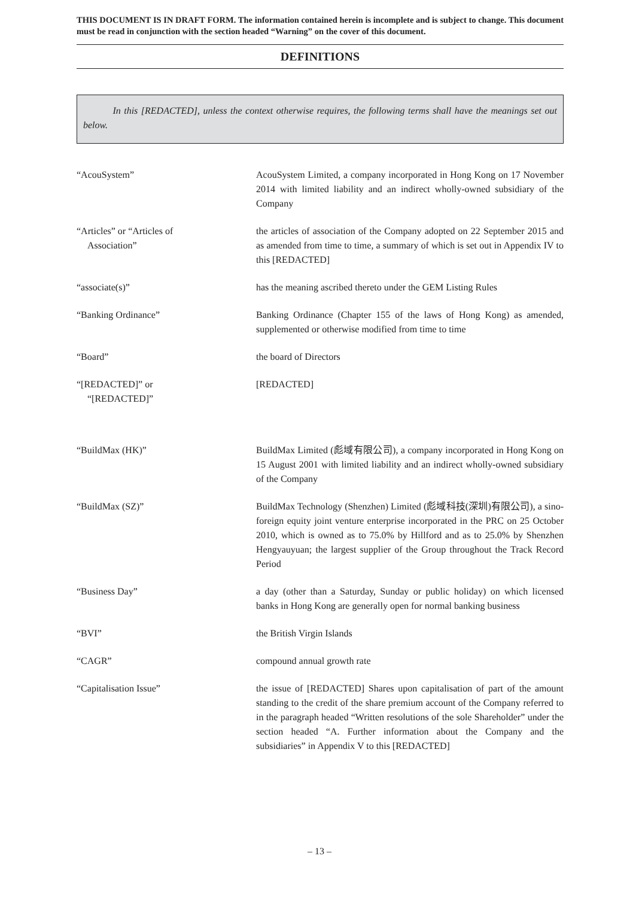THIS DOCUMENT IS IN DRAFT FORM. The information contained herein is incomplete and is subject to change. This document must be read in conjunction with the section headed “Warning” on the cover of this document.
DEFINITIONS
In this [REDACTED], unless the context otherwise requires, the following terms shall have the meanings set out below.
“AcouSystem” AcouSystem Limited, a company incorporated in Hong Kong on 17 November 2014 with limited liability and an indirect wholly-owned subsidiary of the Company
“Articles” or “Articles of
Association”
the articles of association of the Company adopted on 22 September 2015 and as amended from time to time, a summary of which is set out in Appendix IV to this [REDACTED]
“associate(s)” has the meaning ascribed thereto under the GEM Listing Rules
“Banking Ordinance” Banking Ordinance (Chapter 155 of the laws of Hong Kong) as amended, supplemented or otherwise modified from time to time
“Board” the board of Directors
“[REDACTED]” or
“[REDACTED]”
[REDACTED]
“BuildMax (HK)” BuildMax Limited (彪域有限公司), a company incorporated in Hong Kong on 15 August 2001 with limited liability and an indirect wholly-owned subsidiary of the Company
“BuildMax (SZ)” BuildMax Technology (Shenzhen) Limited (彪域科技(深圳)有限公司), a sino-foreign equity joint venture enterprise incorporated in the PRC on 25 October 2010, which is owned as to 75.0% by Hillford and as to 25.0% by Shenzhen Hengyauyuan; the largest supplier of the Group throughout the Track Record Period
“Business Day” a day (other than a Saturday, Sunday or public holiday) on which licensed banks in Hong Kong are generally open for normal banking business
“BVI” the British Virgin Islands
“CAGR” compound annual growth rate
“Capitalisation Issue” the issue of [REDACTED] Shares upon capitalisation of part of the amount standing to the credit of the share premium account of the Company referred to in the paragraph headed “Written resolutions of the sole Shareholder” under the section headed “A. Further information about the Company and the subsidiaries” in Appendix V to this [REDACTED]
– 13 –